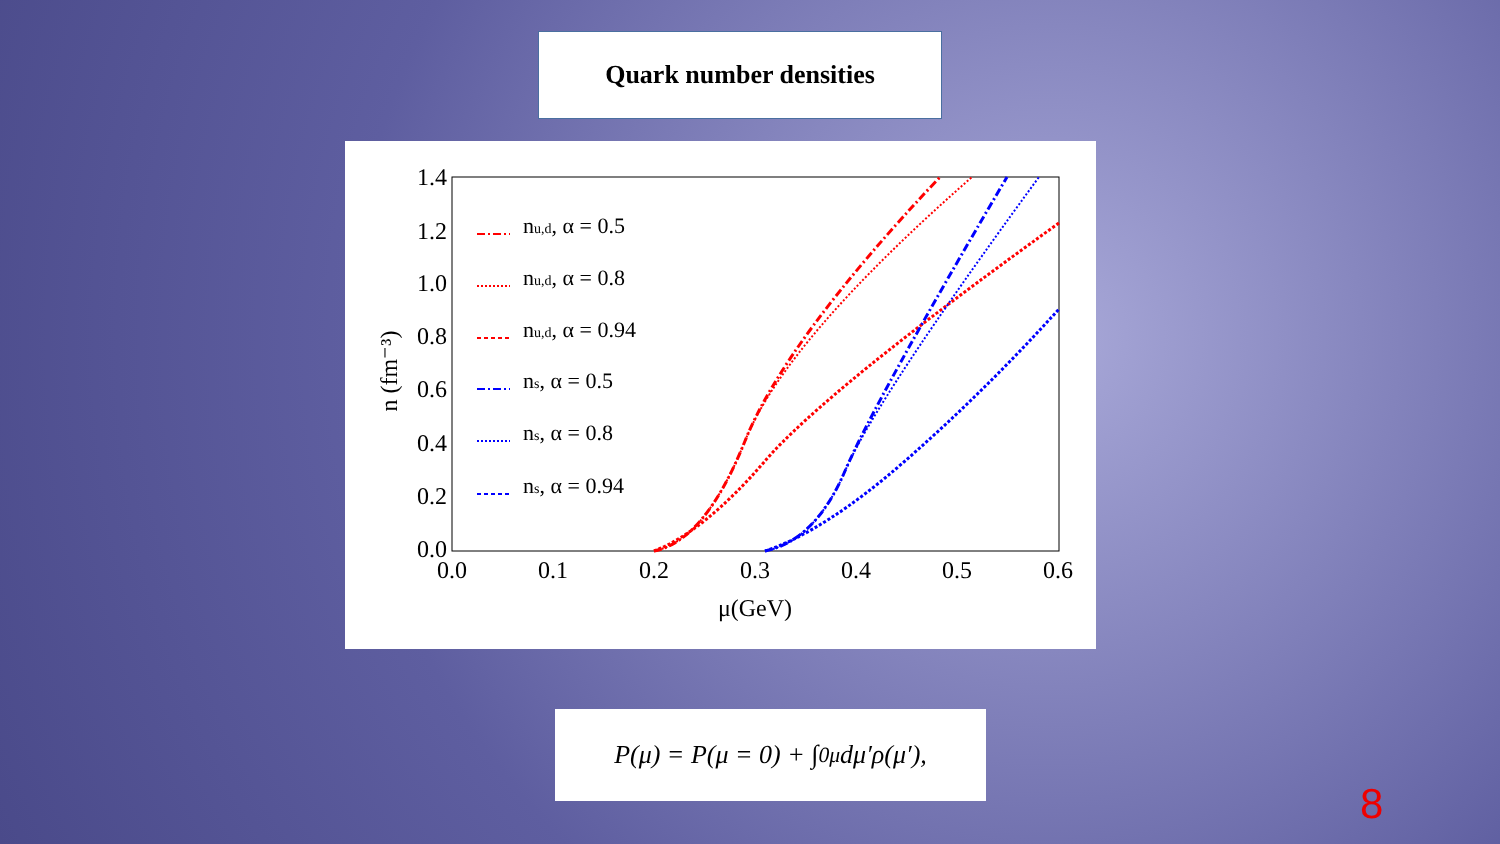Quark number densities
1.4
1.2
1.0
0.8
0.6
0.4
0.2
0.0
0.0
0.1
0.2
0.3
0.4
0.5
0.6
μ(GeV)
n (fm⁻³)
nu,d, α = 0.5
nu,d, α = 0.8
nu,d, α = 0.94
ns, α = 0.5
ns, α = 0.8
ns, α = 0.94
P(μ) = P(μ = 0) + ∫<sub>0</sub><sup>μ</sup> dμ′ρ(μ′),
8